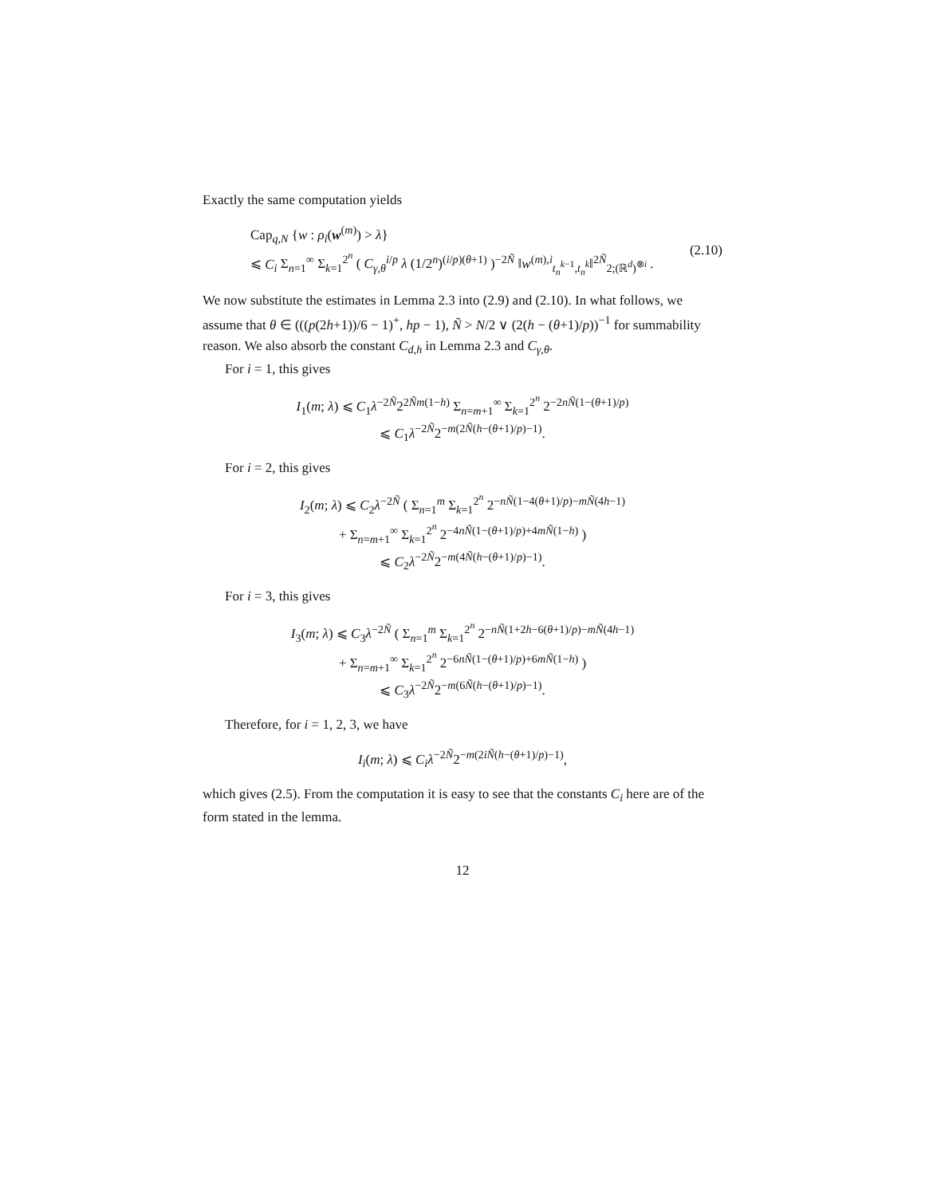Exactly the same computation yields
Cap<sub>q,N</sub> {w : ρ<sub>i</sub>(w<sup>(m)</sup>) > λ}
⩽ C<sub>i</sub> Σ<sub>n=1</sub><sup>∞</sup> Σ<sub>k=1</sub><sup>2<sup>n</sup></sup> ( C<sub>γ,θ</sub><sup>i/p</sup> λ (1/2<sup>n</sup>)<sup>(i/p)(θ+1)</sup> )<sup>−2Ñ</sup> ‖w<sup>(m),i</sup><sub>t<sub>n</sub><sup>k−1</sup>,t<sub>n</sub><sup>k</sup></sub>‖<sup>2Ñ</sup><sub>2;(ℝ<sup>d</sup>)<sup>⊗i</sup></sub> .
(2.10)
We now substitute the estimates in Lemma 2.3 into (2.9) and (2.10). In what follows, we assume that θ ∈ (((p(2h+1))/6 − 1)<sup>+</sup>, hp − 1), Ñ > N/2 ∨ (2(h − (θ+1)/p))<sup>−1</sup> for summability reason. We also absorb the constant C<sub>d,h</sub> in Lemma 2.3 and C<sub>γ,θ</sub>.
For i = 1, this gives
I<sub>1</sub>(m; λ) ⩽ C<sub>1</sub>λ<sup>−2Ñ</sup>2<sup>2Ñm(1−h)</sup> Σ<sub>n=m+1</sub><sup>∞</sup> Σ<sub>k=1</sub><sup>2<sup>n</sup></sup> 2<sup>−2nÑ(1−(θ+1)/p)</sup>
⩽ C<sub>1</sub>λ<sup>−2Ñ</sup>2<sup>−m(2Ñ(h−(θ+1)/p)−1)</sup>.
For i = 2, this gives
I<sub>2</sub>(m; λ) ⩽ C<sub>2</sub>λ<sup>−2Ñ</sup> ( Σ<sub>n=1</sub><sup>m</sup> Σ<sub>k=1</sub><sup>2<sup>n</sup></sup> 2<sup>−nÑ(1−4(θ+1)/p)−mÑ(4h−1)</sup>
+ Σ<sub>n=m+1</sub><sup>∞</sup> Σ<sub>k=1</sub><sup>2<sup>n</sup></sup> 2<sup>−4nÑ(1−(θ+1)/p)+4mÑ(1−h)</sup> )
⩽ C<sub>2</sub>λ<sup>−2Ñ</sup>2<sup>−m(4Ñ(h−(θ+1)/p)−1)</sup>.
For i = 3, this gives
I<sub>3</sub>(m; λ) ⩽ C<sub>3</sub>λ<sup>−2Ñ</sup> ( Σ<sub>n=1</sub><sup>m</sup> Σ<sub>k=1</sub><sup>2<sup>n</sup></sup> 2<sup>−nÑ(1+2h−6(θ+1)/p)−mÑ(4h−1)</sup>
+ Σ<sub>n=m+1</sub><sup>∞</sup> Σ<sub>k=1</sub><sup>2<sup>n</sup></sup> 2<sup>−6nÑ(1−(θ+1)/p)+6mÑ(1−h)</sup> )
⩽ C<sub>3</sub>λ<sup>−2Ñ</sup>2<sup>−m(6Ñ(h−(θ+1)/p)−1)</sup>.
Therefore, for i = 1, 2, 3, we have
I<sub>i</sub>(m; λ) ⩽ C<sub>i</sub> λ<sup>−2Ñ</sup>2<sup>−m(2iÑ(h−(θ+1)/p)−1)</sup>,
which gives (2.5). From the computation it is easy to see that the constants C<sub>i</sub> here are of the form stated in the lemma.
12